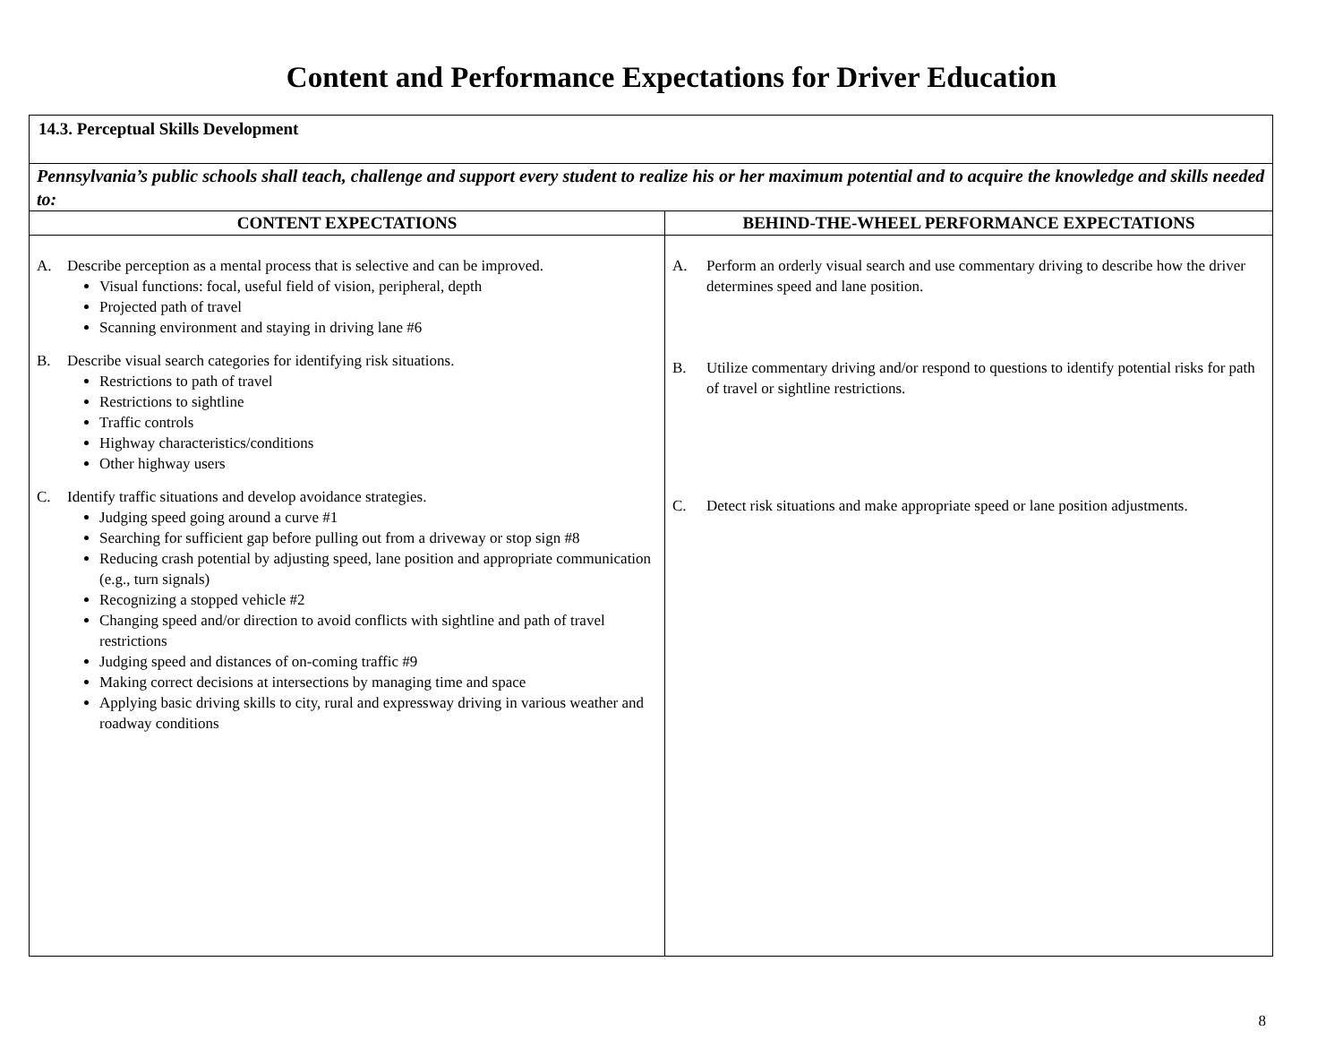Content and Performance Expectations for Driver Education
| 14.3. Perceptual Skills Development | |
| Pennsylvania’s public schools shall teach, challenge and support every student to realize his or her maximum potential and to acquire the knowledge and skills needed to: | |
| CONTENT EXPECTATIONS | BEHIND-THE-WHEEL PERFORMANCE EXPECTATIONS |
| A. Describe perception as a mental process that is selective and can be improved. Visual functions: focal, useful field of vision, peripheral, depth Projected path of travel Scanning environment and staying in driving lane #6 B. Describe visual search categories for identifying risk situations. Restrictions to path of travel Restrictions to sightline Traffic controls Highway characteristics/conditions Other highway users C. Identify traffic situations and develop avoidance strategies. Judging speed going around a curve #1 Searching for sufficient gap before pulling out from a driveway or stop sign #8 Reducing crash potential by adjusting speed, lane position and appropriate communication (e.g., turn signals) Recognizing a stopped vehicle #2 Changing speed and/or direction to avoid conflicts with sightline and path of travel restrictions Judging speed and distances of on-coming traffic #9 Making correct decisions at intersections by managing time and space Applying basic driving skills to city, rural and expressway driving in various weather and roadway conditions | A. Perform an orderly visual search and use commentary driving to describe how the driver determines speed and lane position. B. Utilize commentary driving and/or respond to questions to identify potential risks for path of travel or sightline restrictions. C. Detect risk situations and make appropriate speed or lane position adjustments. |
8